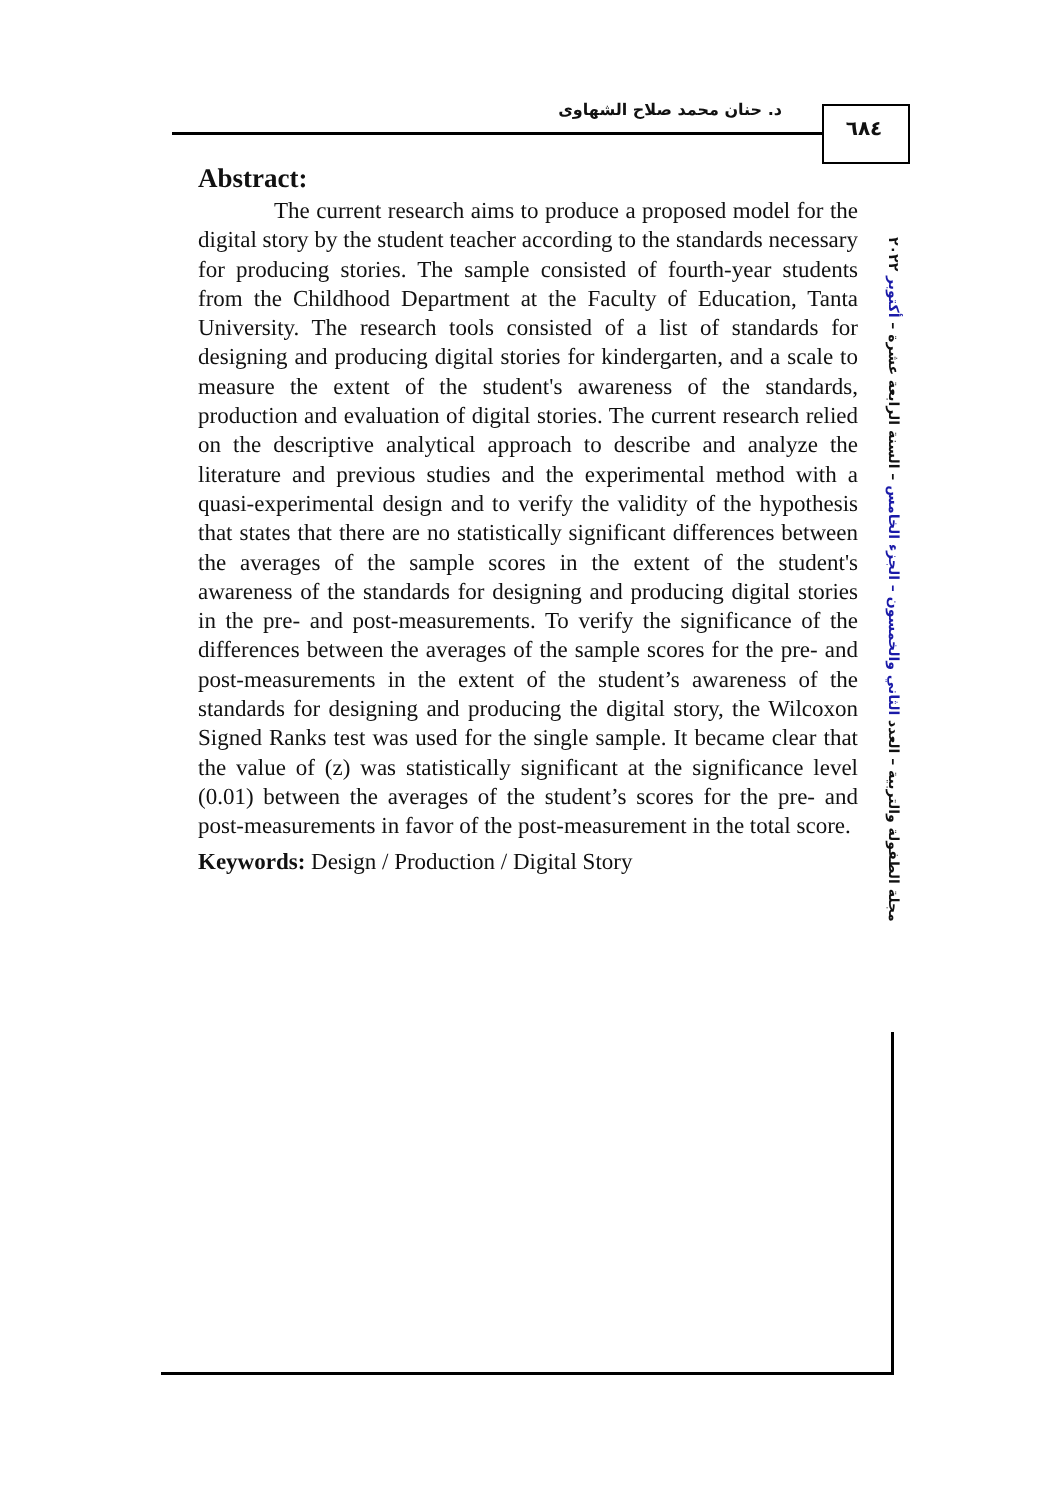د. حنان محمد صلاح الشهاوى
٦٨٤
Abstract:
The current research aims to produce a proposed model for the digital story by the student teacher according to the standards necessary for producing stories. The sample consisted of fourth-year students from the Childhood Department at the Faculty of Education, Tanta University. The research tools consisted of a list of standards for designing and producing digital stories for kindergarten, and a scale to measure the extent of the student's awareness of the standards, production and evaluation of digital stories. The current research relied on the descriptive analytical approach to describe and analyze the literature and previous studies and the experimental method with a quasi-experimental design and to verify the validity of the hypothesis that states that there are no statistically significant differences between the averages of the sample scores in the extent of the student's awareness of the standards for designing and producing digital stories in the pre- and post-measurements. To verify the significance of the differences between the averages of the sample scores for the pre- and post-measurements in the extent of the student’s awareness of the standards for designing and producing the digital story, the Wilcoxon Signed Ranks test was used for the single sample. It became clear that the value of (z) was statistically significant at the significance level (0.01) between the averages of the student’s scores for the pre- and post-measurements in favor of the post-measurement in the total score.
Keywords: Design / Production / Digital Story
مجلة الطفولة والتربية – العدد الثاني والخمسون – الجزء الخامس – السنة الرابعة عشرة – أكتوبر ٢٠٢٢